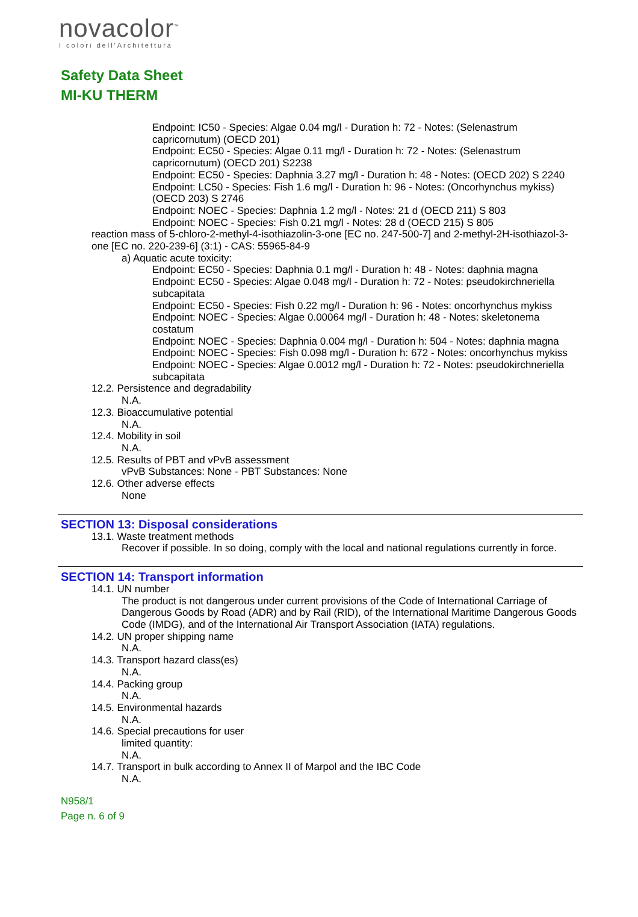novacolor<sup>™</sup>
I colori dell'Architettura
Safety Data Sheet
MI-KU THERM
Endpoint: IC50 - Species: Algae 0.04 mg/l - Duration h: 72 - Notes: (Selenastrum capricornutum) (OECD 201)
Endpoint: EC50 - Species: Algae 0.11 mg/l - Duration h: 72 - Notes: (Selenastrum capricornutum) (OECD 201) S2238
Endpoint: EC50 - Species: Daphnia 3.27 mg/l - Duration h: 48 - Notes: (OECD 202) S 2240
Endpoint: LC50 - Species: Fish 1.6 mg/l - Duration h: 96 - Notes: (Oncorhynchus mykiss) (OECD 203) S 2746
Endpoint: NOEC - Species: Daphnia 1.2 mg/l - Notes: 21 d (OECD 211) S 803
Endpoint: NOEC - Species: Fish 0.21 mg/l - Notes: 28 d (OECD 215) S 805
reaction mass of 5-chloro-2-methyl-4-isothiazolin-3-one [EC no. 247-500-7] and 2-methyl-2H-isothiazol-3-one [EC no. 220-239-6] (3:1) - CAS: 55965-84-9
a) Aquatic acute toxicity:
Endpoint: EC50 - Species: Daphnia 0.1 mg/l - Duration h: 48 - Notes: daphnia magna
Endpoint: EC50 - Species: Algae 0.048 mg/l - Duration h: 72 - Notes: pseudokirchneriella subcapitata
Endpoint: EC50 - Species: Fish 0.22 mg/l - Duration h: 96 - Notes: oncorhynchus mykiss
Endpoint: NOEC - Species: Algae 0.00064 mg/l - Duration h: 48 - Notes: skeletonema costatum
Endpoint: NOEC - Species: Daphnia 0.004 mg/l - Duration h: 504 - Notes: daphnia magna
Endpoint: NOEC - Species: Fish 0.098 mg/l - Duration h: 672 - Notes: oncorhynchus mykiss
Endpoint: NOEC - Species: Algae 0.0012 mg/l - Duration h: 72 - Notes: pseudokirchneriella subcapitata
12.2. Persistence and degradability
N.A.
12.3. Bioaccumulative potential
N.A.
12.4. Mobility in soil
N.A.
12.5. Results of PBT and vPvB assessment
vPvB Substances: None - PBT Substances: None
12.6. Other adverse effects
None
SECTION 13: Disposal considerations
13.1. Waste treatment methods
Recover if possible. In so doing, comply with the local and national regulations currently in force.
SECTION 14: Transport information
14.1. UN number
The product is not dangerous under current provisions of the Code of International Carriage of Dangerous Goods by Road (ADR) and by Rail (RID), of the International Maritime Dangerous Goods Code (IMDG), and of the International Air Transport Association (IATA) regulations.
14.2. UN proper shipping name
N.A.
14.3. Transport hazard class(es)
N.A.
14.4. Packing group
N.A.
14.5. Environmental hazards
N.A.
14.6. Special precautions for user
limited quantity:
N.A.
14.7. Transport in bulk according to Annex II of Marpol and the IBC Code
N.A.
N958/1
Page n. 6 of 9